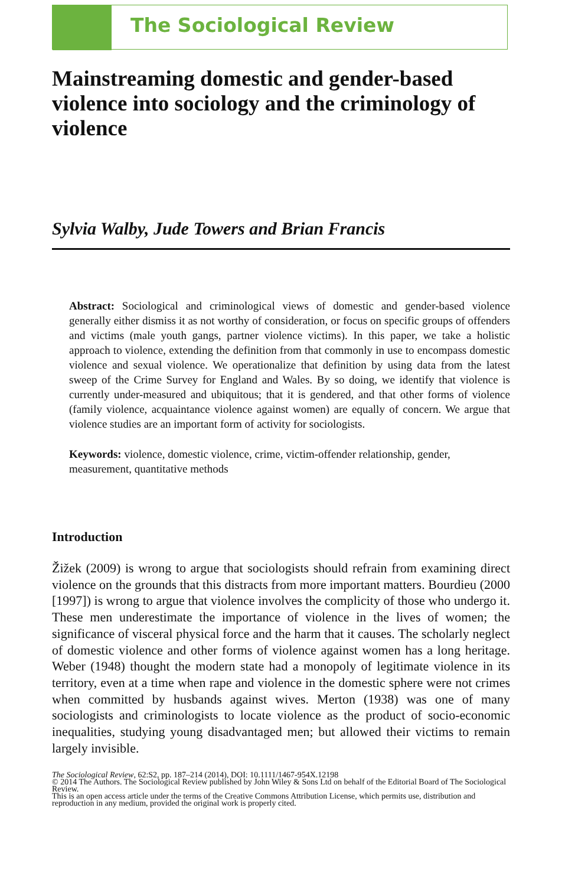The Sociological Review
Mainstreaming domestic and gender-based violence into sociology and the criminology of violence
Sylvia Walby, Jude Towers and Brian Francis
Abstract: Sociological and criminological views of domestic and gender-based violence generally either dismiss it as not worthy of consideration, or focus on specific groups of offenders and victims (male youth gangs, partner violence victims). In this paper, we take a holistic approach to violence, extending the definition from that commonly in use to encompass domestic violence and sexual violence. We operationalize that definition by using data from the latest sweep of the Crime Survey for England and Wales. By so doing, we identify that violence is currently under-measured and ubiquitous; that it is gendered, and that other forms of violence (family violence, acquaintance violence against women) are equally of concern. We argue that violence studies are an important form of activity for sociologists.
Keywords: violence, domestic violence, crime, victim-offender relationship, gender, measurement, quantitative methods
Introduction
Žižek (2009) is wrong to argue that sociologists should refrain from examining direct violence on the grounds that this distracts from more important matters. Bourdieu (2000 [1997]) is wrong to argue that violence involves the complicity of those who undergo it. These men underestimate the importance of violence in the lives of women; the significance of visceral physical force and the harm that it causes. The scholarly neglect of domestic violence and other forms of violence against women has a long heritage. Weber (1948) thought the modern state had a monopoly of legitimate violence in its territory, even at a time when rape and violence in the domestic sphere were not crimes when committed by husbands against wives. Merton (1938) was one of many sociologists and criminologists to locate violence as the product of socio-economic inequalities, studying young disadvantaged men; but allowed their victims to remain largely invisible.
The Sociological Review, 62:S2, pp. 187–214 (2014), DOI: 10.1111/1467-954X.12198
© 2014 The Authors. The Sociological Review published by John Wiley & Sons Ltd on behalf of the Editorial Board of The Sociological Review.
This is an open access article under the terms of the Creative Commons Attribution License, which permits use, distribution and reproduction in any medium, provided the original work is properly cited.